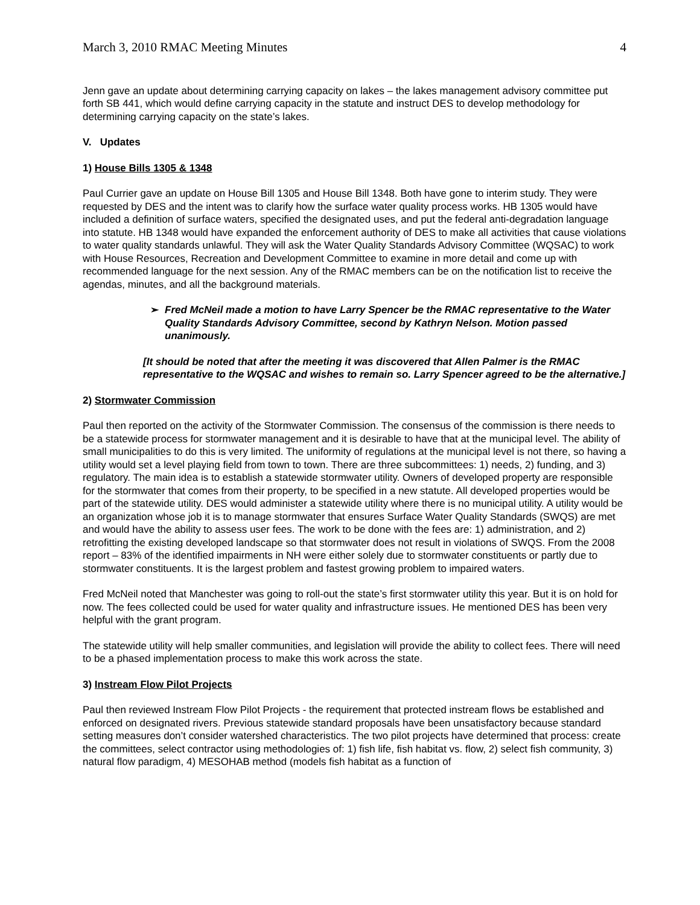March 3, 2010 RMAC Meeting Minutes 4
Jenn gave an update about determining carrying capacity on lakes – the lakes management advisory committee put forth SB 441, which would define carrying capacity in the statute and instruct DES to develop methodology for determining carrying capacity on the state’s lakes.
V. Updates
1) House Bills 1305 & 1348
Paul Currier gave an update on House Bill 1305 and House Bill 1348. Both have gone to interim study. They were requested by DES and the intent was to clarify how the surface water quality process works. HB 1305 would have included a definition of surface waters, specified the designated uses, and put the federal anti-degradation language into statute. HB 1348 would have expanded the enforcement authority of DES to make all activities that cause violations to water quality standards unlawful. They will ask the Water Quality Standards Advisory Committee (WQSAC) to work with House Resources, Recreation and Development Committee to examine in more detail and come up with recommended language for the next session. Any of the RMAC members can be on the notification list to receive the agendas, minutes, and all the background materials.
➢ Fred McNeil made a motion to have Larry Spencer be the RMAC representative to the Water Quality Standards Advisory Committee, second by Kathryn Nelson. Motion passed unanimously.
[It should be noted that after the meeting it was discovered that Allen Palmer is the RMAC representative to the WQSAC and wishes to remain so. Larry Spencer agreed to be the alternative.]
2) Stormwater Commission
Paul then reported on the activity of the Stormwater Commission. The consensus of the commission is there needs to be a statewide process for stormwater management and it is desirable to have that at the municipal level. The ability of small municipalities to do this is very limited. The uniformity of regulations at the municipal level is not there, so having a utility would set a level playing field from town to town. There are three subcommittees: 1) needs, 2) funding, and 3) regulatory. The main idea is to establish a statewide stormwater utility. Owners of developed property are responsible for the stormwater that comes from their property, to be specified in a new statute. All developed properties would be part of the statewide utility. DES would administer a statewide utility where there is no municipal utility. A utility would be an organization whose job it is to manage stormwater that ensures Surface Water Quality Standards (SWQS) are met and would have the ability to assess user fees. The work to be done with the fees are: 1) administration, and 2) retrofitting the existing developed landscape so that stormwater does not result in violations of SWQS. From the 2008 report – 83% of the identified impairments in NH were either solely due to stormwater constituents or partly due to stormwater constituents. It is the largest problem and fastest growing problem to impaired waters.
Fred McNeil noted that Manchester was going to roll-out the state’s first stormwater utility this year. But it is on hold for now. The fees collected could be used for water quality and infrastructure issues. He mentioned DES has been very helpful with the grant program.
The statewide utility will help smaller communities, and legislation will provide the ability to collect fees. There will need to be a phased implementation process to make this work across the state.
3) Instream Flow Pilot Projects
Paul then reviewed Instream Flow Pilot Projects - the requirement that protected instream flows be established and enforced on designated rivers. Previous statewide standard proposals have been unsatisfactory because standard setting measures don’t consider watershed characteristics. The two pilot projects have determined that process: create the committees, select contractor using methodologies of: 1) fish life, fish habitat vs. flow, 2) select fish community, 3) natural flow paradigm, 4) MESOHAB method (models fish habitat as a function of